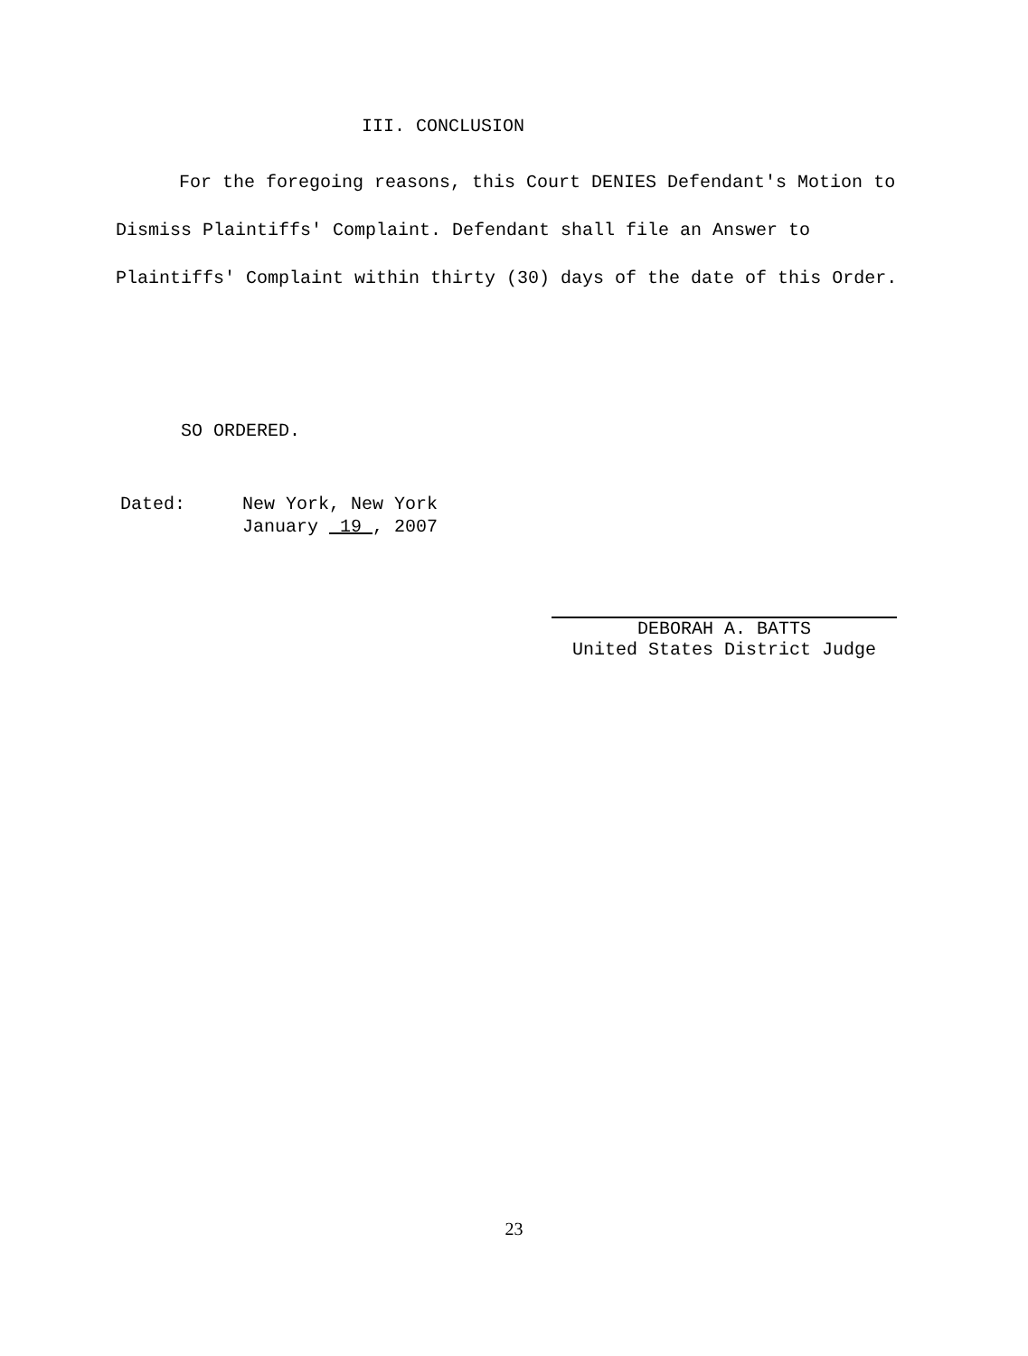III. CONCLUSION
For the foregoing reasons, this Court DENIES Defendant's Motion to Dismiss Plaintiffs' Complaint. Defendant shall file an Answer to Plaintiffs' Complaint within thirty (30) days of the date of this Order.
SO ORDERED.
Dated: New York, New York
January 19 , 2007
DEBORAH A. BATTS
United States District Judge
23